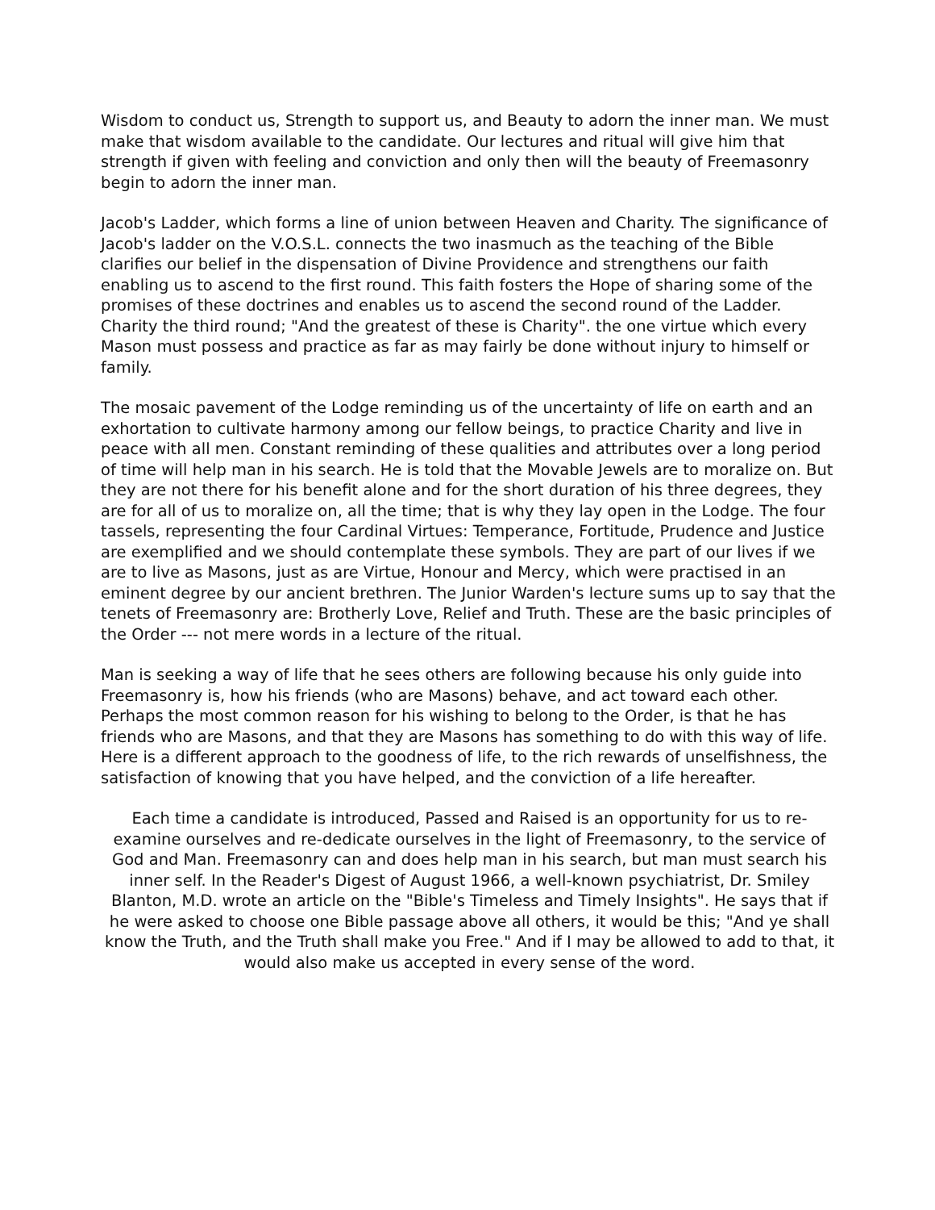Wisdom to conduct us, Strength to support us, and Beauty to adorn the inner man. We must make that wisdom available to the candidate. Our lectures and ritual will give him that strength if given with feeling and conviction and only then will the beauty of Freemasonry begin to adorn the inner man.
Jacob's Ladder, which forms a line of union between Heaven and Charity. The significance of Jacob's ladder on the V.O.S.L. connects the two inasmuch as the teaching of the Bible clarifies our belief in the dispensation of Divine Providence and strengthens our faith enabling us to ascend to the first round. This faith fosters the Hope of sharing some of the promises of these doctrines and enables us to ascend the second round of the Ladder. Charity the third round; "And the greatest of these is Charity". the one virtue which every Mason must possess and practice as far as may fairly be done without injury to himself or family.
The mosaic pavement of the Lodge reminding us of the uncertainty of life on earth and an exhortation to cultivate harmony among our fellow beings, to practice Charity and live in peace with all men. Constant reminding of these qualities and attributes over a long period of time will help man in his search. He is told that the Movable Jewels are to moralize on. But they are not there for his benefit alone and for the short duration of his three degrees, they are for all of us to moralize on, all the time; that is why they lay open in the Lodge. The four tassels, representing the four Cardinal Virtues: Temperance, Fortitude, Prudence and Justice are exemplified and we should contemplate these symbols. They are part of our lives if we are to live as Masons, just as are Virtue, Honour and Mercy, which were practised in an eminent degree by our ancient brethren. The Junior Warden's lecture sums up to say that the tenets of Freemasonry are: Brotherly Love, Relief and Truth. These are the basic principles of the Order --- not mere words in a lecture of the ritual.
Man is seeking a way of life that he sees others are following because his only guide into Freemasonry is, how his friends (who are Masons) behave, and act toward each other. Perhaps the most common reason for his wishing to belong to the Order, is that he has friends who are Masons, and that they are Masons has something to do with this way of life. Here is a different approach to the goodness of life, to the rich rewards of unselfishness, the satisfaction of knowing that you have helped, and the conviction of a life hereafter.
Each time a candidate is introduced, Passed and Raised is an opportunity for us to re-examine ourselves and re-dedicate ourselves in the light of Freemasonry, to the service of God and Man. Freemasonry can and does help man in his search, but man must search his inner self. In the Reader's Digest of August 1966, a well-known psychiatrist, Dr. Smiley Blanton, M.D. wrote an article on the "Bible's Timeless and Timely Insights". He says that if he were asked to choose one Bible passage above all others, it would be this; "And ye shall know the Truth, and the Truth shall make you Free." And if I may be allowed to add to that, it would also make us accepted in every sense of the word.